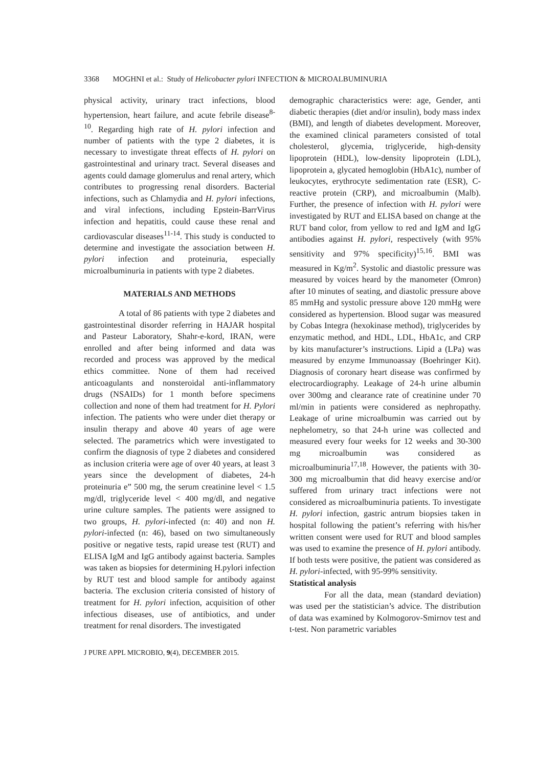3368 MOGHNI et al.: Study of Helicobacter pylori INFECTION & MICROALBUMINURIA
physical activity, urinary tract infections, blood hypertension, heart failure, and acute febrile disease<sup>8-10</sup>. Regarding high rate of H. pylori infection and number of patients with the type 2 diabetes, it is necessary to investigate threat effects of H. pylori on gastrointestinal and urinary tract. Several diseases and agents could damage glomerulus and renal artery, which contributes to progressing renal disorders. Bacterial infections, such as Chlamydia and H. pylori infections, and viral infections, including Epstein-BarrVirus infection and hepatitis, could cause these renal and cardiovascular diseases<sup>11-14</sup>. This study is conducted to determine and investigate the association between H. pylori infection and proteinuria, especially microalbuminuria in patients with type 2 diabetes.
MATERIALS AND METHODS
A total of 86 patients with type 2 diabetes and gastrointestinal disorder referring in HAJAR hospital and Pasteur Laboratory, Shahr-e-kord, IRAN, were enrolled and after being informed and data was recorded and process was approved by the medical ethics committee. None of them had received anticoagulants and nonsteroidal anti-inflammatory drugs (NSAIDs) for 1 month before specimens collection and none of them had treatment for H. Pylori infection. The patients who were under diet therapy or insulin therapy and above 40 years of age were selected. The parametrics which were investigated to confirm the diagnosis of type 2 diabetes and considered as inclusion criteria were age of over 40 years, at least 3 years since the development of diabetes, 24-h proteinuria e” 500 mg, the serum creatinine level < 1.5 mg/dl, triglyceride level < 400 mg/dl, and negative urine culture samples. The patients were assigned to two groups, H. pylori-infected (n: 40) and non H. pylori-infected (n: 46), based on two simultaneously positive or negative tests, rapid urease test (RUT) and ELISA IgM and IgG antibody against bacteria. Samples was taken as biopsies for determining H.pylori infection by RUT test and blood sample for antibody against bacteria. The exclusion criteria consisted of history of treatment for H. pylori infection, acquisition of other infectious diseases, use of antibiotics, and under treatment for renal disorders. The investigated
demographic characteristics were: age, Gender, anti diabetic therapies (diet and/or insulin), body mass index (BMI), and length of diabetes development. Moreover, the examined clinical parameters consisted of total cholesterol, glycemia, triglyceride, high-density lipoprotein (HDL), low-density lipoprotein (LDL), lipoprotein a, glycated hemoglobin (HbA1c), number of leukocytes, erythrocyte sedimentation rate (ESR), C-reactive protein (CRP), and microalbumin (Malb). Further, the presence of infection with H. pylori were investigated by RUT and ELISA based on change at the RUT band color, from yellow to red and IgM and IgG antibodies against H. pylori, respectively (with 95% sensitivity and 97% specificity)<sup>15,16</sup>. BMI was measured in Kg/m<sup>2</sup>. Systolic and diastolic pressure was measured by voices heard by the manometer (Omron) after 10 minutes of seating, and diastolic pressure above 85 mmHg and systolic pressure above 120 mmHg were considered as hypertension. Blood sugar was measured by Cobas Integra (hexokinase method), triglycerides by enzymatic method, and HDL, LDL, HbA1c, and CRP by kits manufacturer’s instructions. Lipid a (LPa) was measured by enzyme Immunoassay (Boehringer Kit). Diagnosis of coronary heart disease was confirmed by electrocardiography. Leakage of 24-h urine albumin over 300mg and clearance rate of creatinine under 70 ml/min in patients were considered as nephropathy. Leakage of urine microalbumin was carried out by nephelometry, so that 24-h urine was collected and measured every four weeks for 12 weeks and 30-300 mg microalbumin was considered as microalbuminuria<sup>17,18</sup>. However, the patients with 30-300 mg microalbumin that did heavy exercise and/or suffered from urinary tract infections were not considered as microalbuminuria patients. To investigate H. pylori infection, gastric antrum biopsies taken in hospital following the patient’s referring with his/her written consent were used for RUT and blood samples was used to examine the presence of H. pylori antibody. If both tests were positive, the patient was considered as H. pylori-infected, with 95-99% sensitivity.
Statistical analysis
For all the data, mean (standard deviation) was used per the statistician’s advice. The distribution of data was examined by Kolmogorov-Smirnov test and t-test. Non parametric variables
J PURE APPL MICROBIO, 9(4), DECEMBER 2015.